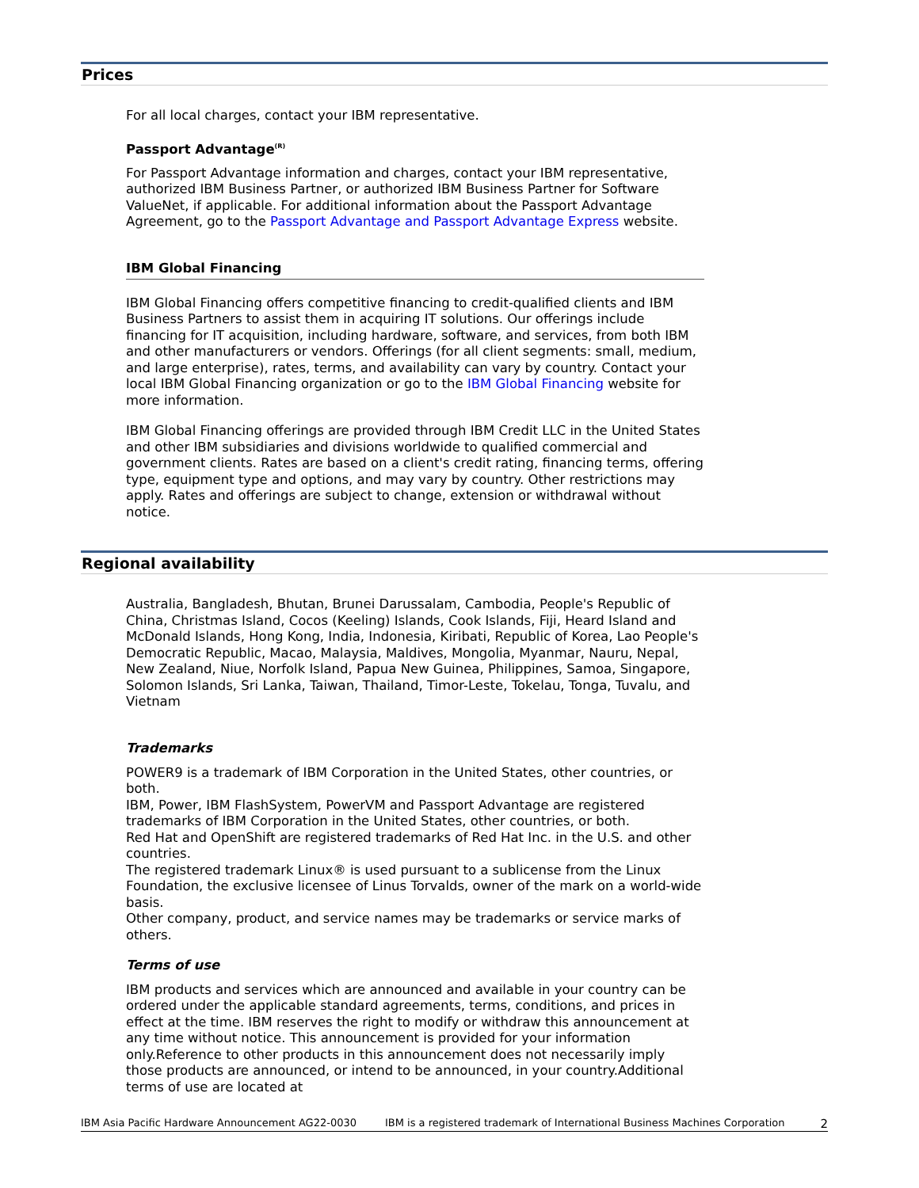Prices
For all local charges, contact your IBM representative.
Passport Advantage<sup>(R)</sup>
For Passport Advantage information and charges, contact your IBM representative, authorized IBM Business Partner, or authorized IBM Business Partner for Software ValueNet, if applicable. For additional information about the Passport Advantage Agreement, go to the Passport Advantage and Passport Advantage Express website.
IBM Global Financing
IBM Global Financing offers competitive financing to credit-qualified clients and IBM Business Partners to assist them in acquiring IT solutions. Our offerings include financing for IT acquisition, including hardware, software, and services, from both IBM and other manufacturers or vendors. Offerings (for all client segments: small, medium, and large enterprise), rates, terms, and availability can vary by country. Contact your local IBM Global Financing organization or go to the IBM Global Financing website for more information.
IBM Global Financing offerings are provided through IBM Credit LLC in the United States and other IBM subsidiaries and divisions worldwide to qualified commercial and government clients. Rates are based on a client's credit rating, financing terms, offering type, equipment type and options, and may vary by country. Other restrictions may apply. Rates and offerings are subject to change, extension or withdrawal without notice.
Regional availability
Australia, Bangladesh, Bhutan, Brunei Darussalam, Cambodia, People's Republic of China, Christmas Island, Cocos (Keeling) Islands, Cook Islands, Fiji, Heard Island and McDonald Islands, Hong Kong, India, Indonesia, Kiribati, Republic of Korea, Lao People's Democratic Republic, Macao, Malaysia, Maldives, Mongolia, Myanmar, Nauru, Nepal, New Zealand, Niue, Norfolk Island, Papua New Guinea, Philippines, Samoa, Singapore, Solomon Islands, Sri Lanka, Taiwan, Thailand, Timor-Leste, Tokelau, Tonga, Tuvalu, and Vietnam
Trademarks
POWER9 is a trademark of IBM Corporation in the United States, other countries, or both.
IBM, Power, IBM FlashSystem, PowerVM and Passport Advantage are registered trademarks of IBM Corporation in the United States, other countries, or both.
Red Hat and OpenShift are registered trademarks of Red Hat Inc. in the U.S. and other countries.
The registered trademark Linux® is used pursuant to a sublicense from the Linux Foundation, the exclusive licensee of Linus Torvalds, owner of the mark on a world-wide basis.
Other company, product, and service names may be trademarks or service marks of others.
Terms of use
IBM products and services which are announced and available in your country can be ordered under the applicable standard agreements, terms, conditions, and prices in effect at the time. IBM reserves the right to modify or withdraw this announcement at any time without notice. This announcement is provided for your information only.Reference to other products in this announcement does not necessarily imply those products are announced, or intend to be announced, in your country.Additional terms of use are located at
IBM Asia Pacific Hardware Announcement AG22-0030 IBM is a registered trademark of International Business Machines Corporation 2